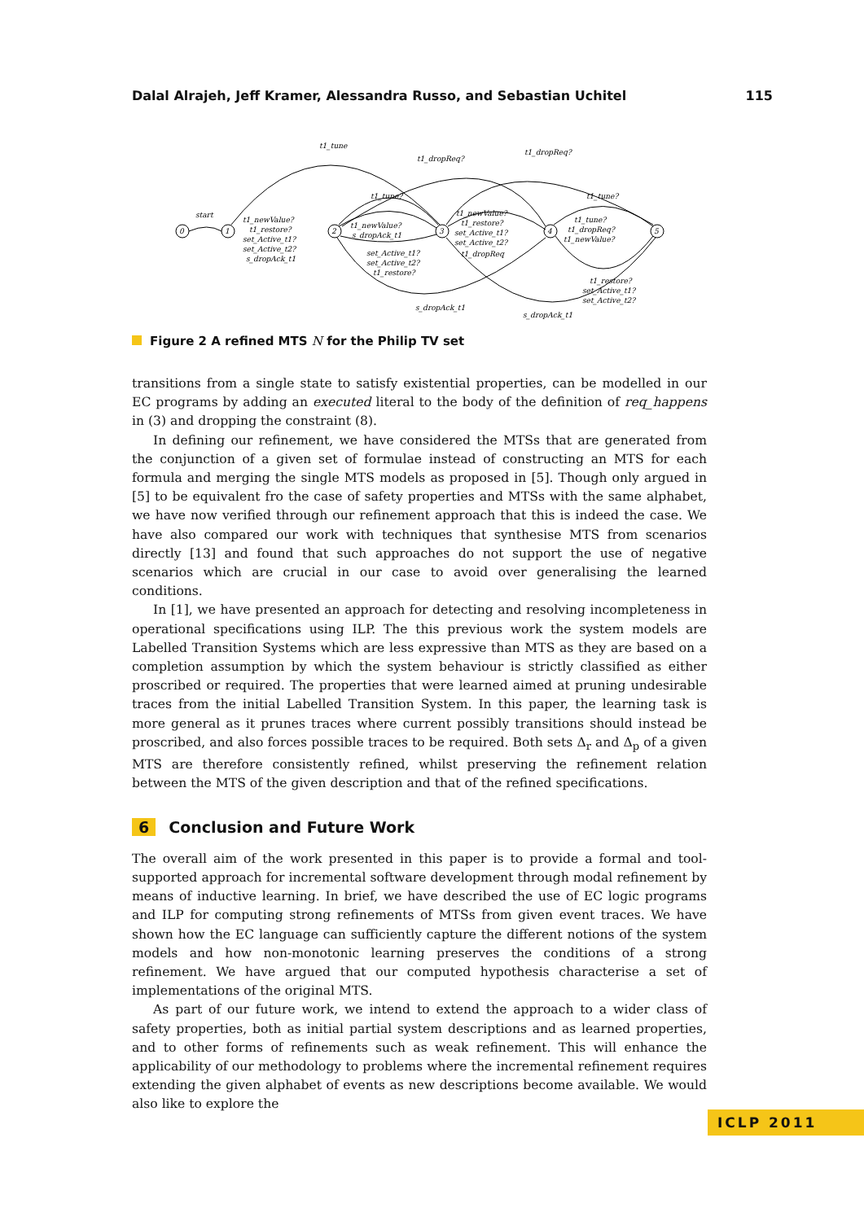Dalal Alrajeh, Jeff Kramer, Alessandra Russo, and Sebastian Uchitel 115
0
1
2
3
4
5
start
t1_tune
t1_dropReq?
t1_dropReq?
t1_tune?
t1_tune?
t1_newValue?
t1_restore?
set_Active_t1?
set_Active_t2?
s_dropAck_t1
t1_newValue?
s_dropAck_t1
set_Active_t1?
set_Active_t2?
t1_restore?
t1_newValue?
t1_restore?
set_Active_t1?
set_Active_t2?
t1_dropReq
t1_tune?
t1_dropReq?
t1_newValue?
t1_restore?
set_Active_t1?
set_Active_t2?
s_dropAck_t1
s_dropAck_t1
Figure 2 A refined MTS N for the Philip TV set
transitions from a single state to satisfy existential properties, can be modelled in our EC programs by adding an executed literal to the body of the definition of req_happens in (3) and dropping the constraint (8).
In defining our refinement, we have considered the MTSs that are generated from the conjunction of a given set of formulae instead of constructing an MTS for each formula and merging the single MTS models as proposed in [5]. Though only argued in [5] to be equivalent fro the case of safety properties and MTSs with the same alphabet, we have now verified through our refinement approach that this is indeed the case. We have also compared our work with techniques that synthesise MTS from scenarios directly [13] and found that such approaches do not support the use of negative scenarios which are crucial in our case to avoid over generalising the learned conditions.
In [1], we have presented an approach for detecting and resolving incompleteness in operational specifications using ILP. The this previous work the system models are Labelled Transition Systems which are less expressive than MTS as they are based on a completion assumption by which the system behaviour is strictly classified as either proscribed or required. The properties that were learned aimed at pruning undesirable traces from the initial Labelled Transition System. In this paper, the learning task is more general as it prunes traces where current possibly transitions should instead be proscribed, and also forces possible traces to be required. Both sets Δ<sub>r</sub> and Δ<sub>p</sub> of a given MTS are therefore consistently refined, whilst preserving the refinement relation between the MTS of the given description and that of the refined specifications.
6 Conclusion and Future Work
The overall aim of the work presented in this paper is to provide a formal and tool-supported approach for incremental software development through modal refinement by means of inductive learning. In brief, we have described the use of EC logic programs and ILP for computing strong refinements of MTSs from given event traces. We have shown how the EC language can sufficiently capture the different notions of the system models and how non-monotonic learning preserves the conditions of a strong refinement. We have argued that our computed hypothesis characterise a set of implementations of the original MTS.
As part of our future work, we intend to extend the approach to a wider class of safety properties, both as initial partial system descriptions and as learned properties, and to other forms of refinements such as weak refinement. This will enhance the applicability of our methodology to problems where the incremental refinement requires extending the given alphabet of events as new descriptions become available. We would also like to explore the
ICLP 2011